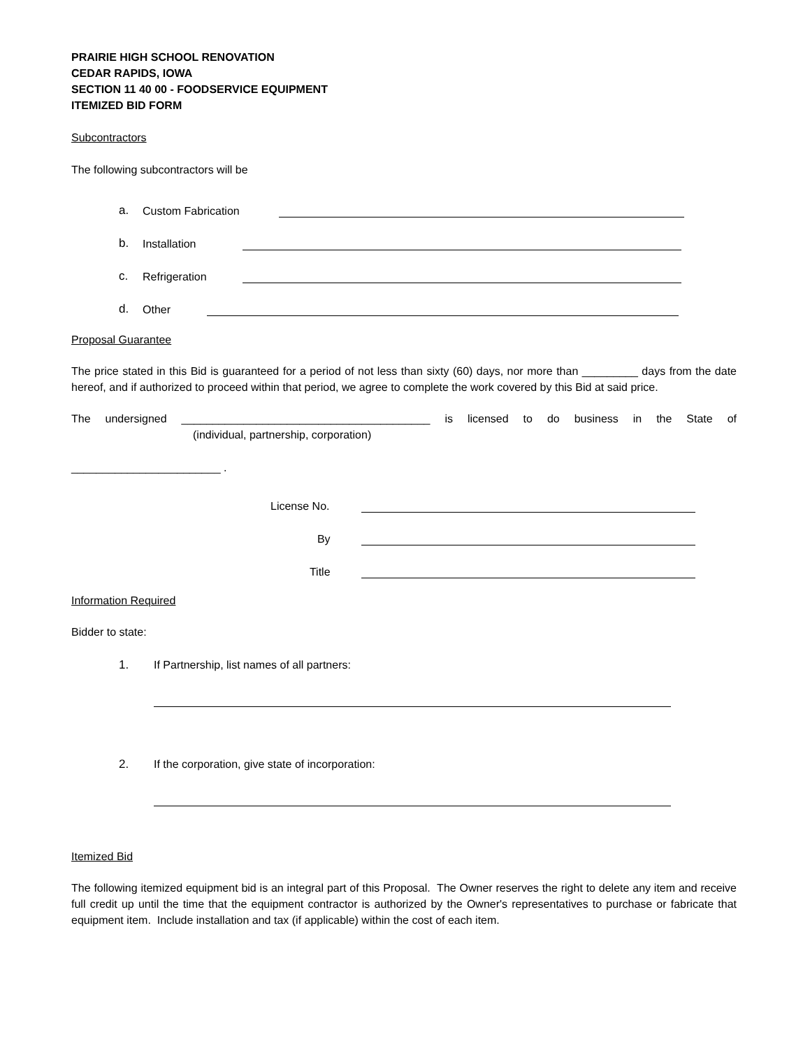PRAIRIE HIGH SCHOOL RENOVATION
CEDAR RAPIDS, IOWA
SECTION 11 40 00 - FOODSERVICE EQUIPMENT
ITEMIZED BID FORM
Subcontractors
The following subcontractors will be
a. Custom Fabrication
b. Installation
c. Refrigeration
d. Other
Proposal Guarantee
The price stated in this Bid is guaranteed for a period of not less than sixty (60) days, nor more than _________ days from the date hereof, and if authorized to proceed within that period, we agree to complete the work covered by this Bid at said price.
The undersigned ________________________________________ is licensed to do business in the State of
(individual, partnership, corporation)
________________________ .
License No.
By
Title
Information Required
Bidder to state:
1. If Partnership, list names of all partners:
2. If the corporation, give state of incorporation:
Itemized Bid
The following itemized equipment bid is an integral part of this Proposal. The Owner reserves the right to delete any item and receive full credit up until the time that the equipment contractor is authorized by the Owner's representatives to purchase or fabricate that equipment item. Include installation and tax (if applicable) within the cost of each item.